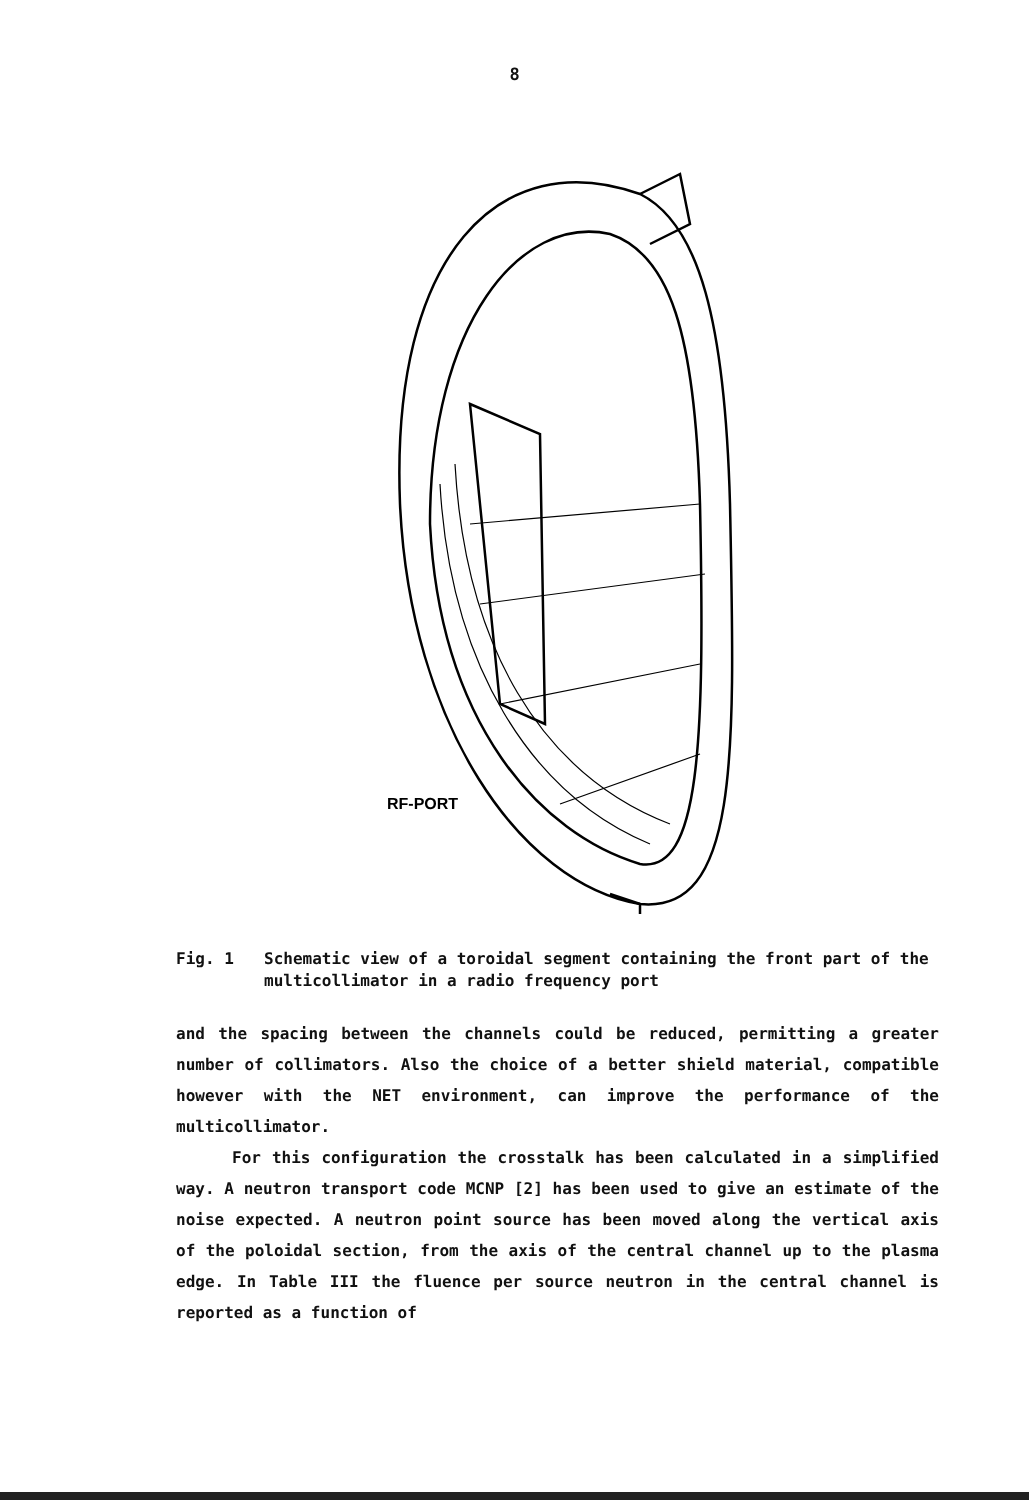8
RF-PORT
Fig. 1 Schematic view of a toroidal segment containing the front part of the multicollimator in a radio frequency port
and the spacing between the channels could be reduced, permitting a greater number of collimators. Also the choice of a better shield material, compatible however with the NET environment, can improve the performance of the multicollimator.
For this configuration the crosstalk has been calculated in a simplified way. A neutron transport code MCNP [2] has been used to give an estimate of the noise expected. A neutron point source has been moved along the vertical axis of the poloidal section, from the axis of the central channel up to the plasma edge. In Table III the fluence per source neutron in the central channel is reported as a function of